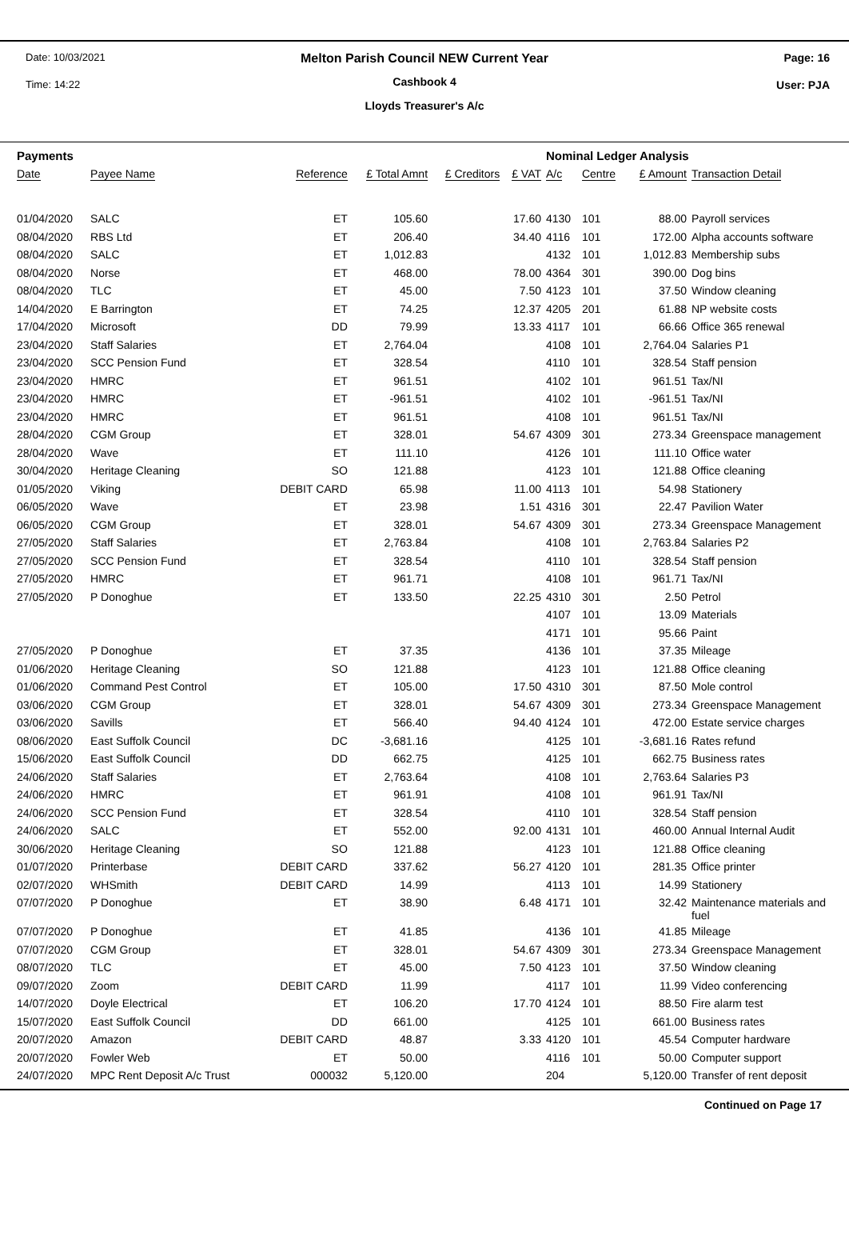Date: 10/03/2021
Time: 14:22
Page: 16
User: PJA
Melton Parish Council NEW Current Year
Cashbook 4
Lloyds Treasurer's A/c
| Payments | | | | | | Nominal Ledger Analysis | | | |
| --- | --- | --- | --- | --- | --- | --- | --- | --- | --- |
| Date | Payee Name | Reference | £ Total Amnt | £ Creditors | £ VAT | A/c | Centre | £ Amount | Transaction Detail |
| 01/04/2020 | SALC | ET | 105.60 | | 17.60 | 4130 | 101 | 88.00 | Payroll services |
| 08/04/2020 | RBS Ltd | ET | 206.40 | | 34.40 | 4116 | 101 | 172.00 | Alpha accounts software |
| 08/04/2020 | SALC | ET | 1,012.83 | | | 4132 | 101 | 1,012.83 | Membership subs |
| 08/04/2020 | Norse | ET | 468.00 | | 78.00 | 4364 | 301 | 390.00 | Dog bins |
| 08/04/2020 | TLC | ET | 45.00 | | 7.50 | 4123 | 101 | 37.50 | Window cleaning |
| 14/04/2020 | E Barrington | ET | 74.25 | | 12.37 | 4205 | 201 | 61.88 | NP website costs |
| 17/04/2020 | Microsoft | DD | 79.99 | | 13.33 | 4117 | 101 | 66.66 | Office 365 renewal |
| 23/04/2020 | Staff Salaries | ET | 2,764.04 | | | 4108 | 101 | 2,764.04 | Salaries P1 |
| 23/04/2020 | SCC Pension Fund | ET | 328.54 | | | 4110 | 101 | 328.54 | Staff pension |
| 23/04/2020 | HMRC | ET | 961.51 | | | 4102 | 101 | 961.51 | Tax/NI |
| 23/04/2020 | HMRC | ET | -961.51 | | | 4102 | 101 | -961.51 | Tax/NI |
| 23/04/2020 | HMRC | ET | 961.51 | | | 4108 | 101 | 961.51 | Tax/NI |
| 28/04/2020 | CGM Group | ET | 328.01 | | 54.67 | 4309 | 301 | 273.34 | Greenspace management |
| 28/04/2020 | Wave | ET | 111.10 | | | 4126 | 101 | 111.10 | Office water |
| 30/04/2020 | Heritage Cleaning | SO | 121.88 | | | 4123 | 101 | 121.88 | Office cleaning |
| 01/05/2020 | Viking | DEBIT CARD | 65.98 | | 11.00 | 4113 | 101 | 54.98 | Stationery |
| 06/05/2020 | Wave | ET | 23.98 | | 1.51 | 4316 | 301 | 22.47 | Pavilion Water |
| 06/05/2020 | CGM Group | ET | 328.01 | | 54.67 | 4309 | 301 | 273.34 | Greenspace Management |
| 27/05/2020 | Staff Salaries | ET | 2,763.84 | | | 4108 | 101 | 2,763.84 | Salaries P2 |
| 27/05/2020 | SCC Pension Fund | ET | 328.54 | | | 4110 | 101 | 328.54 | Staff pension |
| 27/05/2020 | HMRC | ET | 961.71 | | | 4108 | 101 | 961.71 | Tax/NI |
| 27/05/2020 | P Donoghue | ET | 133.50 | | 22.25 | 4310 | 301 | 2.50 | Petrol |
| | | | | | | 4107 | 101 | 13.09 | Materials |
| | | | | | | 4171 | 101 | 95.66 | Paint |
| 27/05/2020 | P Donoghue | ET | 37.35 | | | 4136 | 101 | 37.35 | Mileage |
| 01/06/2020 | Heritage Cleaning | SO | 121.88 | | | 4123 | 101 | 121.88 | Office cleaning |
| 01/06/2020 | Command Pest Control | ET | 105.00 | | 17.50 | 4310 | 301 | 87.50 | Mole control |
| 03/06/2020 | CGM Group | ET | 328.01 | | 54.67 | 4309 | 301 | 273.34 | Greenspace Management |
| 03/06/2020 | Savills | ET | 566.40 | | 94.40 | 4124 | 101 | 472.00 | Estate service charges |
| 08/06/2020 | East Suffolk Council | DC | -3,681.16 | | | 4125 | 101 | -3,681.16 | Rates refund |
| 15/06/2020 | East Suffolk Council | DD | 662.75 | | | 4125 | 101 | 662.75 | Business rates |
| 24/06/2020 | Staff Salaries | ET | 2,763.64 | | | 4108 | 101 | 2,763.64 | Salaries P3 |
| 24/06/2020 | HMRC | ET | 961.91 | | | 4108 | 101 | 961.91 | Tax/NI |
| 24/06/2020 | SCC Pension Fund | ET | 328.54 | | | 4110 | 101 | 328.54 | Staff pension |
| 24/06/2020 | SALC | ET | 552.00 | | 92.00 | 4131 | 101 | 460.00 | Annual Internal Audit |
| 30/06/2020 | Heritage Cleaning | SO | 121.88 | | | 4123 | 101 | 121.88 | Office cleaning |
| 01/07/2020 | Printerbase | DEBIT CARD | 337.62 | | 56.27 | 4120 | 101 | 281.35 | Office printer |
| 02/07/2020 | WHSmith | DEBIT CARD | 14.99 | | | 4113 | 101 | 14.99 | Stationery |
| 07/07/2020 | P Donoghue | ET | 38.90 | | 6.48 | 4171 | 101 | 32.42 | Maintenance materials and fuel |
| 07/07/2020 | P Donoghue | ET | 41.85 | | | 4136 | 101 | 41.85 | Mileage |
| 07/07/2020 | CGM Group | ET | 328.01 | | 54.67 | 4309 | 301 | 273.34 | Greenspace Management |
| 08/07/2020 | TLC | ET | 45.00 | | 7.50 | 4123 | 101 | 37.50 | Window cleaning |
| 09/07/2020 | Zoom | DEBIT CARD | 11.99 | | | 4117 | 101 | 11.99 | Video conferencing |
| 14/07/2020 | Doyle Electrical | ET | 106.20 | | 17.70 | 4124 | 101 | 88.50 | Fire alarm test |
| 15/07/2020 | East Suffolk Council | DD | 661.00 | | | 4125 | 101 | 661.00 | Business rates |
| 20/07/2020 | Amazon | DEBIT CARD | 48.87 | | 3.33 | 4120 | 101 | 45.54 | Computer hardware |
| 20/07/2020 | Fowler Web | ET | 50.00 | | | 4116 | 101 | 50.00 | Computer support |
| 24/07/2020 | MPC Rent Deposit A/c Trust | 000032 | 5,120.00 | | | 204 | | 5,120.00 | Transfer of rent deposit |
Continued on Page 17